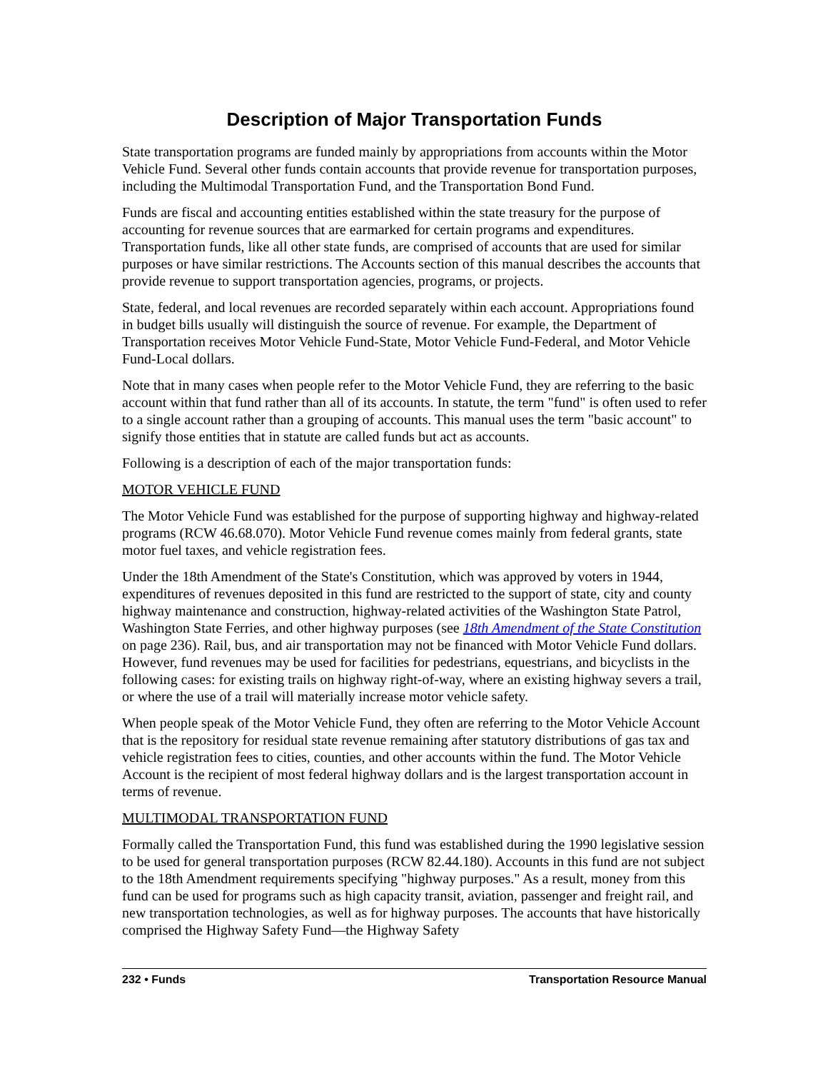Description of Major Transportation Funds
State transportation programs are funded mainly by appropriations from accounts within the Motor Vehicle Fund. Several other funds contain accounts that provide revenue for transportation purposes, including the Multimodal Transportation Fund, and the Transportation Bond Fund.
Funds are fiscal and accounting entities established within the state treasury for the purpose of accounting for revenue sources that are earmarked for certain programs and expenditures. Transportation funds, like all other state funds, are comprised of accounts that are used for similar purposes or have similar restrictions. The Accounts section of this manual describes the accounts that provide revenue to support transportation agencies, programs, or projects.
State, federal, and local revenues are recorded separately within each account. Appropriations found in budget bills usually will distinguish the source of revenue. For example, the Department of Transportation receives Motor Vehicle Fund-State, Motor Vehicle Fund-Federal, and Motor Vehicle Fund-Local dollars.
Note that in many cases when people refer to the Motor Vehicle Fund, they are referring to the basic account within that fund rather than all of its accounts. In statute, the term "fund" is often used to refer to a single account rather than a grouping of accounts. This manual uses the term "basic account" to signify those entities that in statute are called funds but act as accounts.
Following is a description of each of the major transportation funds:
MOTOR VEHICLE FUND
The Motor Vehicle Fund was established for the purpose of supporting highway and highway-related programs (RCW 46.68.070). Motor Vehicle Fund revenue comes mainly from federal grants, state motor fuel taxes, and vehicle registration fees.
Under the 18th Amendment of the State's Constitution, which was approved by voters in 1944, expenditures of revenues deposited in this fund are restricted to the support of state, city and county highway maintenance and construction, highway-related activities of the Washington State Patrol, Washington State Ferries, and other highway purposes (see 18th Amendment of the State Constitution on page 236). Rail, bus, and air transportation may not be financed with Motor Vehicle Fund dollars. However, fund revenues may be used for facilities for pedestrians, equestrians, and bicyclists in the following cases: for existing trails on highway right-of-way, where an existing highway severs a trail, or where the use of a trail will materially increase motor vehicle safety.
When people speak of the Motor Vehicle Fund, they often are referring to the Motor Vehicle Account that is the repository for residual state revenue remaining after statutory distributions of gas tax and vehicle registration fees to cities, counties, and other accounts within the fund. The Motor Vehicle Account is the recipient of most federal highway dollars and is the largest transportation account in terms of revenue.
MULTIMODAL TRANSPORTATION FUND
Formally called the Transportation Fund, this fund was established during the 1990 legislative session to be used for general transportation purposes (RCW 82.44.180). Accounts in this fund are not subject to the 18th Amendment requirements specifying "highway purposes." As a result, money from this fund can be used for programs such as high capacity transit, aviation, passenger and freight rail, and new transportation technologies, as well as for highway purposes. The accounts that have historically comprised the Highway Safety Fund—the Highway Safety
232 • Funds Transportation Resource Manual